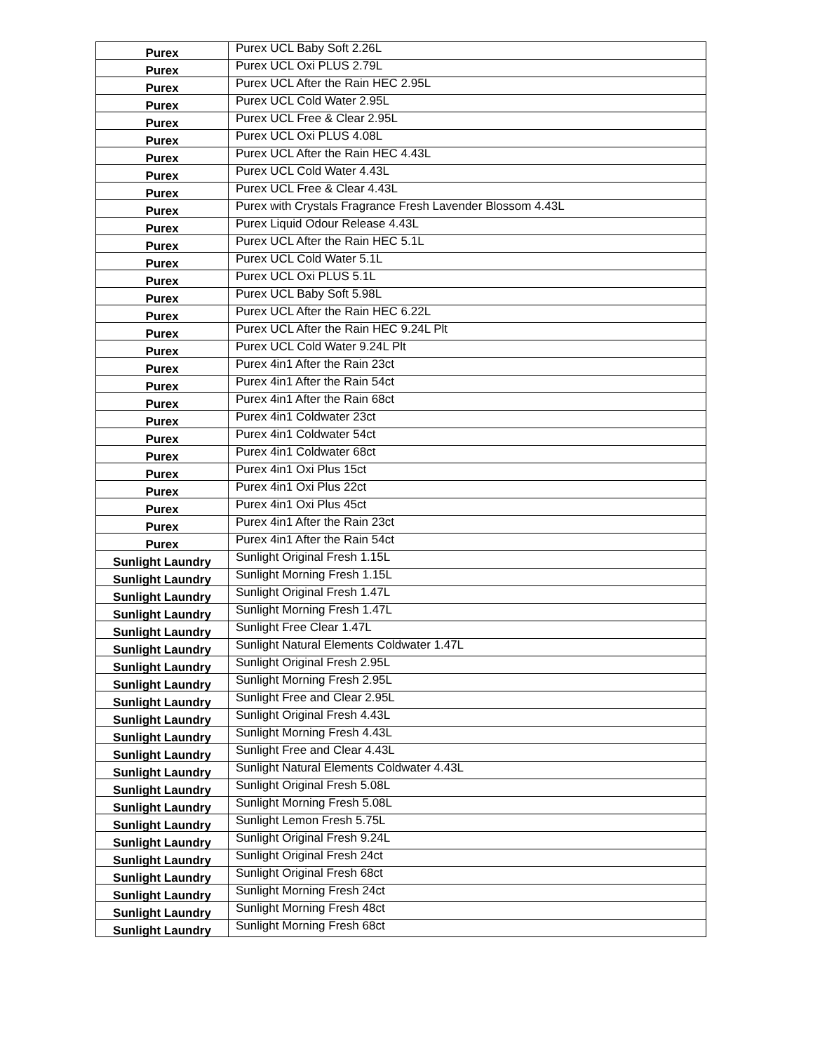| Purex | Purex UCL Baby Soft 2.26L |
| Purex | Purex UCL Oxi PLUS 2.79L |
| Purex | Purex UCL After the Rain HEC 2.95L |
| Purex | Purex UCL Cold Water 2.95L |
| Purex | Purex UCL Free & Clear 2.95L |
| Purex | Purex UCL Oxi PLUS 4.08L |
| Purex | Purex UCL After the Rain HEC 4.43L |
| Purex | Purex UCL Cold Water 4.43L |
| Purex | Purex UCL Free & Clear 4.43L |
| Purex | Purex with Crystals Fragrance Fresh Lavender Blossom 4.43L |
| Purex | Purex Liquid Odour Release 4.43L |
| Purex | Purex UCL After the Rain HEC 5.1L |
| Purex | Purex UCL Cold Water 5.1L |
| Purex | Purex UCL Oxi PLUS 5.1L |
| Purex | Purex UCL Baby Soft 5.98L |
| Purex | Purex UCL After the Rain HEC 6.22L |
| Purex | Purex UCL After the Rain HEC 9.24L Plt |
| Purex | Purex UCL Cold Water 9.24L Plt |
| Purex | Purex 4in1 After the Rain 23ct |
| Purex | Purex 4in1 After the Rain 54ct |
| Purex | Purex 4in1 After the Rain 68ct |
| Purex | Purex 4in1 Coldwater 23ct |
| Purex | Purex 4in1 Coldwater 54ct |
| Purex | Purex 4in1 Coldwater 68ct |
| Purex | Purex 4in1 Oxi Plus 15ct |
| Purex | Purex 4in1 Oxi Plus 22ct |
| Purex | Purex 4in1 Oxi Plus 45ct |
| Purex | Purex 4in1 After the Rain 23ct |
| Purex | Purex 4in1 After the Rain 54ct |
| Sunlight Laundry | Sunlight Original Fresh 1.15L |
| Sunlight Laundry | Sunlight Morning Fresh 1.15L |
| Sunlight Laundry | Sunlight Original Fresh 1.47L |
| Sunlight Laundry | Sunlight Morning Fresh 1.47L |
| Sunlight Laundry | Sunlight Free Clear 1.47L |
| Sunlight Laundry | Sunlight Natural Elements Coldwater 1.47L |
| Sunlight Laundry | Sunlight Original Fresh 2.95L |
| Sunlight Laundry | Sunlight Morning Fresh 2.95L |
| Sunlight Laundry | Sunlight Free and Clear 2.95L |
| Sunlight Laundry | Sunlight Original Fresh 4.43L |
| Sunlight Laundry | Sunlight Morning Fresh 4.43L |
| Sunlight Laundry | Sunlight Free and Clear 4.43L |
| Sunlight Laundry | Sunlight Natural Elements Coldwater 4.43L |
| Sunlight Laundry | Sunlight Original Fresh 5.08L |
| Sunlight Laundry | Sunlight Morning Fresh 5.08L |
| Sunlight Laundry | Sunlight Lemon Fresh 5.75L |
| Sunlight Laundry | Sunlight Original Fresh 9.24L |
| Sunlight Laundry | Sunlight Original Fresh 24ct |
| Sunlight Laundry | Sunlight Original Fresh 68ct |
| Sunlight Laundry | Sunlight Morning Fresh 24ct |
| Sunlight Laundry | Sunlight Morning Fresh 48ct |
| Sunlight Laundry | Sunlight Morning Fresh 68ct |